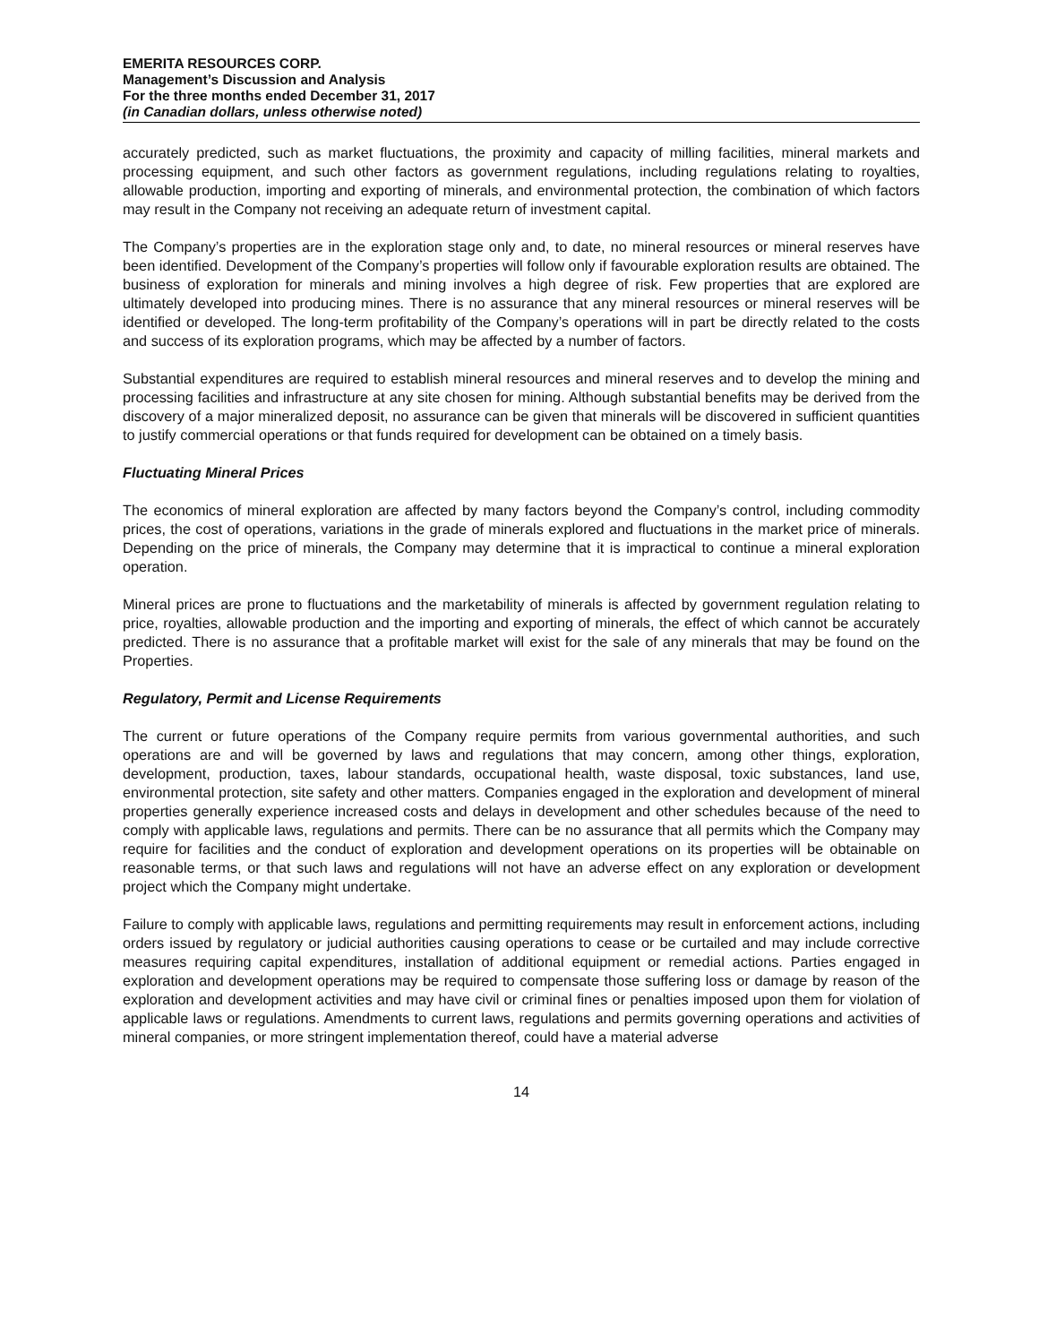EMERITA RESOURCES CORP.
Management’s Discussion and Analysis
For the three months ended December 31, 2017
(in Canadian dollars, unless otherwise noted)
accurately predicted, such as market fluctuations, the proximity and capacity of milling facilities, mineral markets and processing equipment, and such other factors as government regulations, including regulations relating to royalties, allowable production, importing and exporting of minerals, and environmental protection, the combination of which factors may result in the Company not receiving an adequate return of investment capital.
The Company’s properties are in the exploration stage only and, to date, no mineral resources or mineral reserves have been identified. Development of the Company’s properties will follow only if favourable exploration results are obtained. The business of exploration for minerals and mining involves a high degree of risk. Few properties that are explored are ultimately developed into producing mines. There is no assurance that any mineral resources or mineral reserves will be identified or developed. The long-term profitability of the Company’s operations will in part be directly related to the costs and success of its exploration programs, which may be affected by a number of factors.
Substantial expenditures are required to establish mineral resources and mineral reserves and to develop the mining and processing facilities and infrastructure at any site chosen for mining. Although substantial benefits may be derived from the discovery of a major mineralized deposit, no assurance can be given that minerals will be discovered in sufficient quantities to justify commercial operations or that funds required for development can be obtained on a timely basis.
Fluctuating Mineral Prices
The economics of mineral exploration are affected by many factors beyond the Company’s control, including commodity prices, the cost of operations, variations in the grade of minerals explored and fluctuations in the market price of minerals. Depending on the price of minerals, the Company may determine that it is impractical to continue a mineral exploration operation.
Mineral prices are prone to fluctuations and the marketability of minerals is affected by government regulation relating to price, royalties, allowable production and the importing and exporting of minerals, the effect of which cannot be accurately predicted. There is no assurance that a profitable market will exist for the sale of any minerals that may be found on the Properties.
Regulatory, Permit and License Requirements
The current or future operations of the Company require permits from various governmental authorities, and such operations are and will be governed by laws and regulations that may concern, among other things, exploration, development, production, taxes, labour standards, occupational health, waste disposal, toxic substances, land use, environmental protection, site safety and other matters. Companies engaged in the exploration and development of mineral properties generally experience increased costs and delays in development and other schedules because of the need to comply with applicable laws, regulations and permits. There can be no assurance that all permits which the Company may require for facilities and the conduct of exploration and development operations on its properties will be obtainable on reasonable terms, or that such laws and regulations will not have an adverse effect on any exploration or development project which the Company might undertake.
Failure to comply with applicable laws, regulations and permitting requirements may result in enforcement actions, including orders issued by regulatory or judicial authorities causing operations to cease or be curtailed and may include corrective measures requiring capital expenditures, installation of additional equipment or remedial actions. Parties engaged in exploration and development operations may be required to compensate those suffering loss or damage by reason of the exploration and development activities and may have civil or criminal fines or penalties imposed upon them for violation of applicable laws or regulations. Amendments to current laws, regulations and permits governing operations and activities of mineral companies, or more stringent implementation thereof, could have a material adverse
14